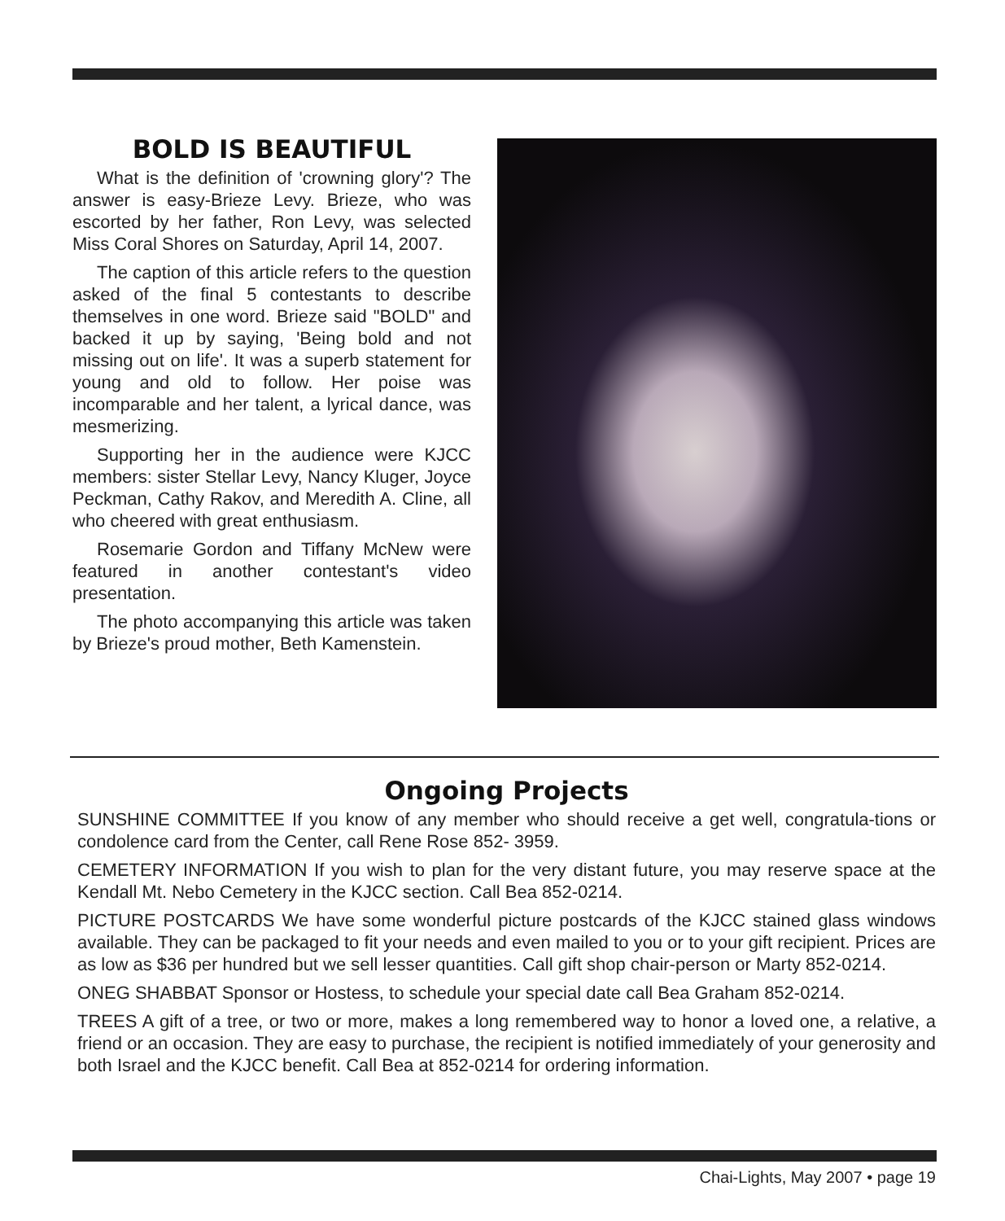BOLD IS BEAUTIFUL
What is the definition of 'crowning glory'? The answer is easy-Brieze Levy. Brieze, who was escorted by her father, Ron Levy, was selected Miss Coral Shores on Saturday, April 14, 2007.
The caption of this article refers to the question asked of the final 5 contestants to describe themselves in one word. Brieze said "BOLD" and backed it up by saying, 'Being bold and not missing out on life'. It was a superb statement for young and old to follow. Her poise was incomparable and her talent, a lyrical dance, was mesmerizing.
Supporting her in the audience were KJCC members: sister Stellar Levy, Nancy Kluger, Joyce Peckman, Cathy Rakov, and Meredith A. Cline, all who cheered with great enthusiasm.
Rosemarie Gordon and Tiffany McNew were featured in another contestant's video presentation.
The photo accompanying this article was taken by Brieze's proud mother, Beth Kamenstein.
Ongoing Projects
SUNSHINE COMMITTEE If you know of any member who should receive a get well, congratula-tions or condolence card from the Center, call Rene Rose 852- 3959.
CEMETERY INFORMATION If you wish to plan for the very distant future, you may reserve space at the Kendall Mt. Nebo Cemetery in the KJCC section. Call Bea 852-0214.
PICTURE POSTCARDS We have some wonderful picture postcards of the KJCC stained glass windows available. They can be packaged to fit your needs and even mailed to you or to your gift recipient. Prices are as low as $36 per hundred but we sell lesser quantities. Call gift shop chair-person or Marty 852-0214.
ONEG SHABBAT Sponsor or Hostess, to schedule your special date call Bea Graham 852-0214.
TREES A gift of a tree, or two or more, makes a long remembered way to honor a loved one, a relative, a friend or an occasion. They are easy to purchase, the recipient is notified immediately of your generosity and both Israel and the KJCC benefit. Call Bea at 852-0214 for ordering information.
Chai-Lights, May 2007 • page 19